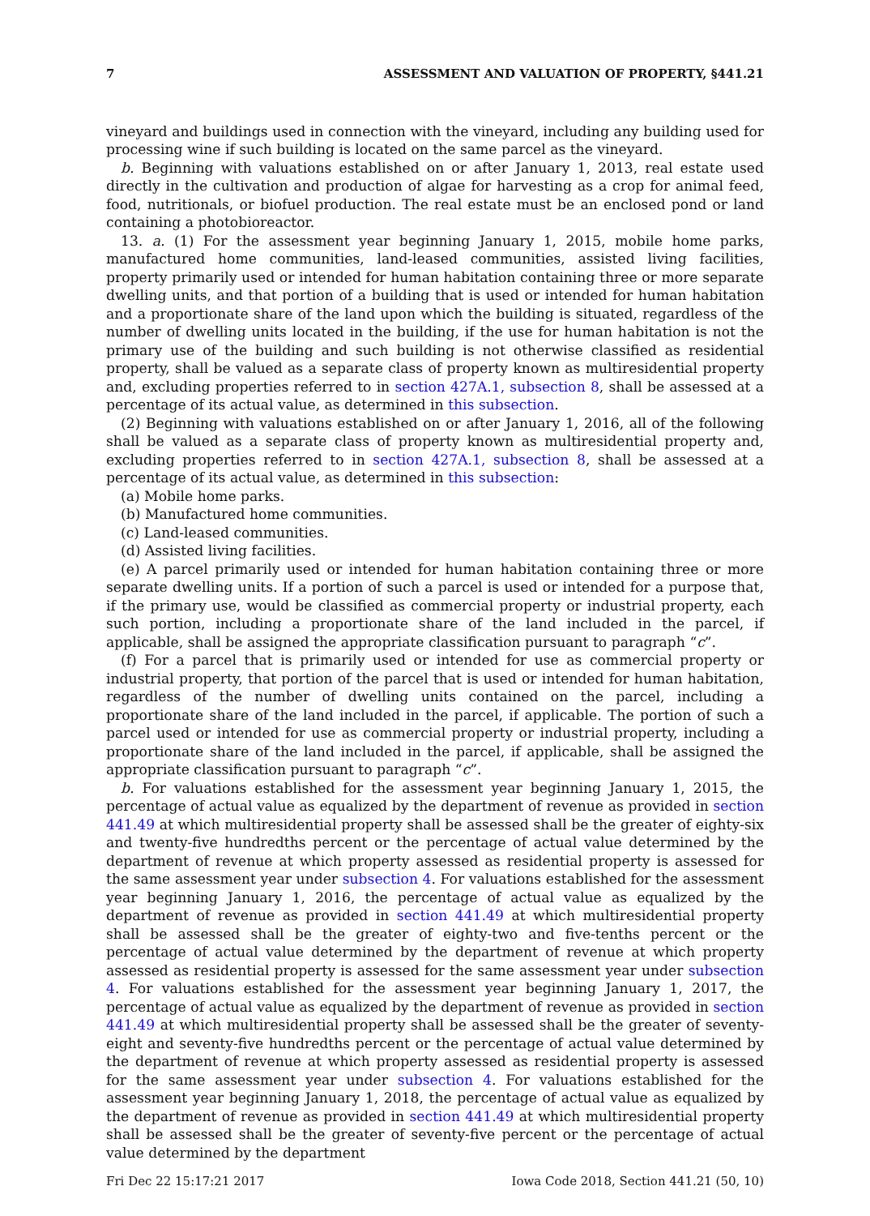7 ASSESSMENT AND VALUATION OF PROPERTY, §441.21
vineyard and buildings used in connection with the vineyard, including any building used for processing wine if such building is located on the same parcel as the vineyard.
b. Beginning with valuations established on or after January 1, 2013, real estate used directly in the cultivation and production of algae for harvesting as a crop for animal feed, food, nutritionals, or biofuel production. The real estate must be an enclosed pond or land containing a photobioreactor.
13. a. (1) For the assessment year beginning January 1, 2015, mobile home parks, manufactured home communities, land-leased communities, assisted living facilities, property primarily used or intended for human habitation containing three or more separate dwelling units, and that portion of a building that is used or intended for human habitation and a proportionate share of the land upon which the building is situated, regardless of the number of dwelling units located in the building, if the use for human habitation is not the primary use of the building and such building is not otherwise classified as residential property, shall be valued as a separate class of property known as multiresidential property and, excluding properties referred to in section 427A.1, subsection 8, shall be assessed at a percentage of its actual value, as determined in this subsection.
(2) Beginning with valuations established on or after January 1, 2016, all of the following shall be valued as a separate class of property known as multiresidential property and, excluding properties referred to in section 427A.1, subsection 8, shall be assessed at a percentage of its actual value, as determined in this subsection:
(a) Mobile home parks.
(b) Manufactured home communities.
(c) Land-leased communities.
(d) Assisted living facilities.
(e) A parcel primarily used or intended for human habitation containing three or more separate dwelling units. If a portion of such a parcel is used or intended for a purpose that, if the primary use, would be classified as commercial property or industrial property, each such portion, including a proportionate share of the land included in the parcel, if applicable, shall be assigned the appropriate classification pursuant to paragraph “c”.
(f) For a parcel that is primarily used or intended for use as commercial property or industrial property, that portion of the parcel that is used or intended for human habitation, regardless of the number of dwelling units contained on the parcel, including a proportionate share of the land included in the parcel, if applicable. The portion of such a parcel used or intended for use as commercial property or industrial property, including a proportionate share of the land included in the parcel, if applicable, shall be assigned the appropriate classification pursuant to paragraph “c”.
b. For valuations established for the assessment year beginning January 1, 2015, the percentage of actual value as equalized by the department of revenue as provided in section 441.49 at which multiresidential property shall be assessed shall be the greater of eighty-six and twenty-five hundredths percent or the percentage of actual value determined by the department of revenue at which property assessed as residential property is assessed for the same assessment year under subsection 4. For valuations established for the assessment year beginning January 1, 2016, the percentage of actual value as equalized by the department of revenue as provided in section 441.49 at which multiresidential property shall be assessed shall be the greater of eighty-two and five-tenths percent or the percentage of actual value determined by the department of revenue at which property assessed as residential property is assessed for the same assessment year under subsection 4. For valuations established for the assessment year beginning January 1, 2017, the percentage of actual value as equalized by the department of revenue as provided in section 441.49 at which multiresidential property shall be assessed shall be the greater of seventy-eight and seventy-five hundredths percent or the percentage of actual value determined by the department of revenue at which property assessed as residential property is assessed for the same assessment year under subsection 4. For valuations established for the assessment year beginning January 1, 2018, the percentage of actual value as equalized by the department of revenue as provided in section 441.49 at which multiresidential property shall be assessed shall be the greater of seventy-five percent or the percentage of actual value determined by the department
Fri Dec 22 15:17:21 2017 Iowa Code 2018, Section 441.21 (50, 10)